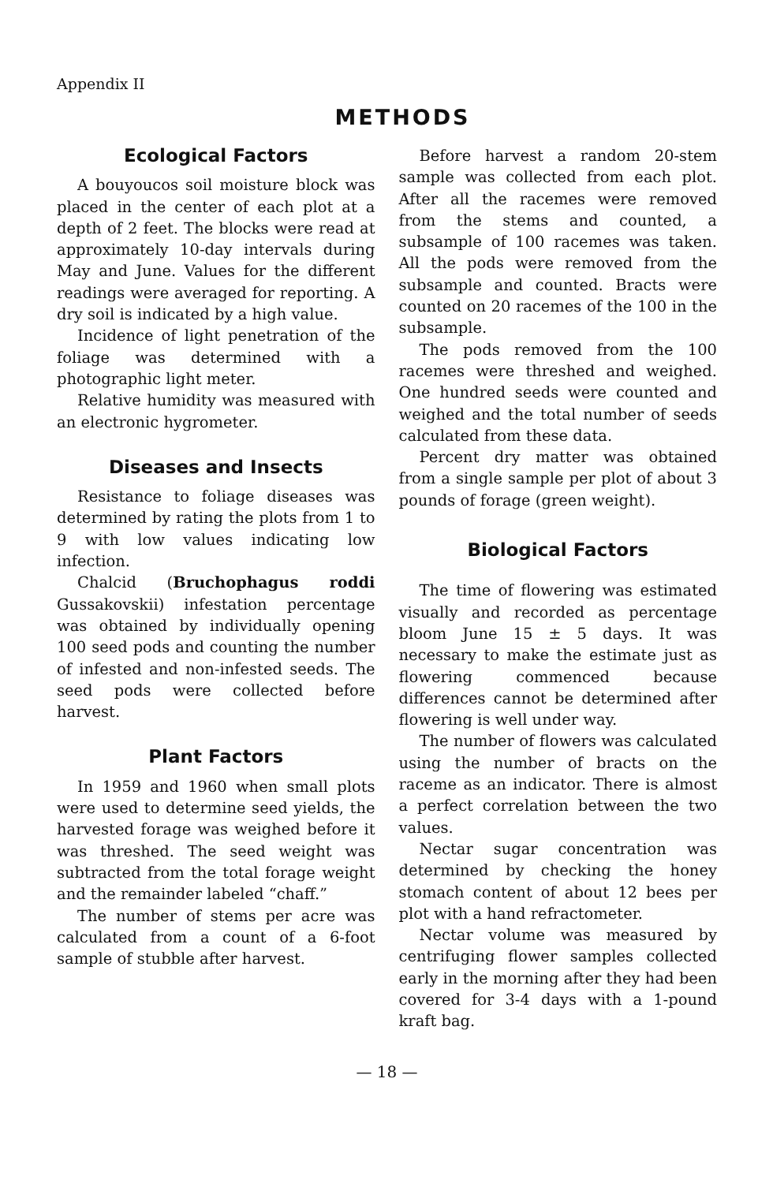Appendix II
METHODS
Ecological Factors
A bouyoucos soil moisture block was placed in the center of each plot at a depth of 2 feet. The blocks were read at approximately 10-day intervals during May and June. Values for the different readings were averaged for reporting. A dry soil is indicated by a high value.
Incidence of light penetration of the foliage was determined with a photographic light meter.
Relative humidity was measured with an electronic hygrometer.
Diseases and Insects
Resistance to foliage diseases was determined by rating the plots from 1 to 9 with low values indicating low infection.
Chalcid (Bruchophagus roddi Gussakovskii) infestation percentage was obtained by individually opening 100 seed pods and counting the number of infested and non-infested seeds. The seed pods were collected before harvest.
Plant Factors
In 1959 and 1960 when small plots were used to determine seed yields, the harvested forage was weighed before it was threshed. The seed weight was subtracted from the total forage weight and the remainder labeled “chaff.”
The number of stems per acre was calculated from a count of a 6-foot sample of stubble after harvest.
Before harvest a random 20-stem sample was collected from each plot. After all the racemes were removed from the stems and counted, a subsample of 100 racemes was taken. All the pods were removed from the subsample and counted. Bracts were counted on 20 racemes of the 100 in the subsample.
The pods removed from the 100 racemes were threshed and weighed. One hundred seeds were counted and weighed and the total number of seeds calculated from these data.
Percent dry matter was obtained from a single sample per plot of about 3 pounds of forage (green weight).
Biological Factors
The time of flowering was estimated visually and recorded as percentage bloom June 15 ± 5 days. It was necessary to make the estimate just as flowering commenced because differences cannot be determined after flowering is well under way.
The number of flowers was calculated using the number of bracts on the raceme as an indicator. There is almost a perfect correlation between the two values.
Nectar sugar concentration was determined by checking the honey stomach content of about 12 bees per plot with a hand refractometer.
Nectar volume was measured by centrifuging flower samples collected early in the morning after they had been covered for 3-4 days with a 1-pound kraft bag.
— 18 —